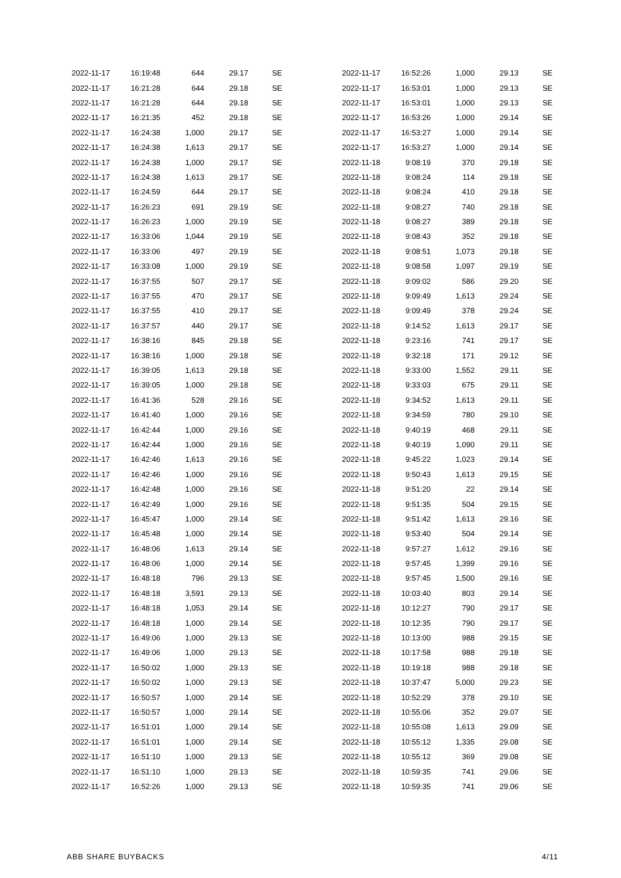| 2022-11-17 | 16:19:48 | 644 | 29.17 | SE |
| 2022-11-17 | 16:21:28 | 644 | 29.18 | SE |
| 2022-11-17 | 16:21:28 | 644 | 29.18 | SE |
| 2022-11-17 | 16:21:35 | 452 | 29.18 | SE |
| 2022-11-17 | 16:24:38 | 1,000 | 29.17 | SE |
| 2022-11-17 | 16:24:38 | 1,613 | 29.17 | SE |
| 2022-11-17 | 16:24:38 | 1,000 | 29.17 | SE |
| 2022-11-17 | 16:24:38 | 1,613 | 29.17 | SE |
| 2022-11-17 | 16:24:59 | 644 | 29.17 | SE |
| 2022-11-17 | 16:26:23 | 691 | 29.19 | SE |
| 2022-11-17 | 16:26:23 | 1,000 | 29.19 | SE |
| 2022-11-17 | 16:33:06 | 1,044 | 29.19 | SE |
| 2022-11-17 | 16:33:06 | 497 | 29.19 | SE |
| 2022-11-17 | 16:33:08 | 1,000 | 29.19 | SE |
| 2022-11-17 | 16:37:55 | 507 | 29.17 | SE |
| 2022-11-17 | 16:37:55 | 470 | 29.17 | SE |
| 2022-11-17 | 16:37:55 | 410 | 29.17 | SE |
| 2022-11-17 | 16:37:57 | 440 | 29.17 | SE |
| 2022-11-17 | 16:38:16 | 845 | 29.18 | SE |
| 2022-11-17 | 16:38:16 | 1,000 | 29.18 | SE |
| 2022-11-17 | 16:39:05 | 1,613 | 29.18 | SE |
| 2022-11-17 | 16:39:05 | 1,000 | 29.18 | SE |
| 2022-11-17 | 16:41:36 | 528 | 29.16 | SE |
| 2022-11-17 | 16:41:40 | 1,000 | 29.16 | SE |
| 2022-11-17 | 16:42:44 | 1,000 | 29.16 | SE |
| 2022-11-17 | 16:42:44 | 1,000 | 29.16 | SE |
| 2022-11-17 | 16:42:46 | 1,613 | 29.16 | SE |
| 2022-11-17 | 16:42:46 | 1,000 | 29.16 | SE |
| 2022-11-17 | 16:42:48 | 1,000 | 29.16 | SE |
| 2022-11-17 | 16:42:49 | 1,000 | 29.16 | SE |
| 2022-11-17 | 16:45:47 | 1,000 | 29.14 | SE |
| 2022-11-17 | 16:45:48 | 1,000 | 29.14 | SE |
| 2022-11-17 | 16:48:06 | 1,613 | 29.14 | SE |
| 2022-11-17 | 16:48:06 | 1,000 | 29.14 | SE |
| 2022-11-17 | 16:48:18 | 796 | 29.13 | SE |
| 2022-11-17 | 16:48:18 | 3,591 | 29.13 | SE |
| 2022-11-17 | 16:48:18 | 1,053 | 29.14 | SE |
| 2022-11-17 | 16:48:18 | 1,000 | 29.14 | SE |
| 2022-11-17 | 16:49:06 | 1,000 | 29.13 | SE |
| 2022-11-17 | 16:49:06 | 1,000 | 29.13 | SE |
| 2022-11-17 | 16:50:02 | 1,000 | 29.13 | SE |
| 2022-11-17 | 16:50:02 | 1,000 | 29.13 | SE |
| 2022-11-17 | 16:50:57 | 1,000 | 29.14 | SE |
| 2022-11-17 | 16:50:57 | 1,000 | 29.14 | SE |
| 2022-11-17 | 16:51:01 | 1,000 | 29.14 | SE |
| 2022-11-17 | 16:51:01 | 1,000 | 29.14 | SE |
| 2022-11-17 | 16:51:10 | 1,000 | 29.13 | SE |
| 2022-11-17 | 16:51:10 | 1,000 | 29.13 | SE |
| 2022-11-17 | 16:52:26 | 1,000 | 29.13 | SE |
| 2022-11-17 | 16:52:26 | 1,000 | 29.13 | SE |
| 2022-11-17 | 16:53:01 | 1,000 | 29.13 | SE |
| 2022-11-17 | 16:53:01 | 1,000 | 29.13 | SE |
| 2022-11-17 | 16:53:26 | 1,000 | 29.14 | SE |
| 2022-11-17 | 16:53:27 | 1,000 | 29.14 | SE |
| 2022-11-17 | 16:53:27 | 1,000 | 29.14 | SE |
| 2022-11-18 | 9:08:19 | 370 | 29.18 | SE |
| 2022-11-18 | 9:08:24 | 114 | 29.18 | SE |
| 2022-11-18 | 9:08:24 | 410 | 29.18 | SE |
| 2022-11-18 | 9:08:27 | 740 | 29.18 | SE |
| 2022-11-18 | 9:08:27 | 389 | 29.18 | SE |
| 2022-11-18 | 9:08:43 | 352 | 29.18 | SE |
| 2022-11-18 | 9:08:51 | 1,073 | 29.18 | SE |
| 2022-11-18 | 9:08:58 | 1,097 | 29.19 | SE |
| 2022-11-18 | 9:09:02 | 586 | 29.20 | SE |
| 2022-11-18 | 9:09:49 | 1,613 | 29.24 | SE |
| 2022-11-18 | 9:09:49 | 378 | 29.24 | SE |
| 2022-11-18 | 9:14:52 | 1,613 | 29.17 | SE |
| 2022-11-18 | 9:23:16 | 741 | 29.17 | SE |
| 2022-11-18 | 9:32:18 | 171 | 29.12 | SE |
| 2022-11-18 | 9:33:00 | 1,552 | 29.11 | SE |
| 2022-11-18 | 9:33:03 | 675 | 29.11 | SE |
| 2022-11-18 | 9:34:52 | 1,613 | 29.11 | SE |
| 2022-11-18 | 9:34:59 | 780 | 29.10 | SE |
| 2022-11-18 | 9:40:19 | 468 | 29.11 | SE |
| 2022-11-18 | 9:40:19 | 1,090 | 29.11 | SE |
| 2022-11-18 | 9:45:22 | 1,023 | 29.14 | SE |
| 2022-11-18 | 9:50:43 | 1,613 | 29.15 | SE |
| 2022-11-18 | 9:51:20 | 22 | 29.14 | SE |
| 2022-11-18 | 9:51:35 | 504 | 29.15 | SE |
| 2022-11-18 | 9:51:42 | 1,613 | 29.16 | SE |
| 2022-11-18 | 9:53:40 | 504 | 29.14 | SE |
| 2022-11-18 | 9:57:27 | 1,612 | 29.16 | SE |
| 2022-11-18 | 9:57:45 | 1,399 | 29.16 | SE |
| 2022-11-18 | 9:57:45 | 1,500 | 29.16 | SE |
| 2022-11-18 | 10:03:40 | 803 | 29.14 | SE |
| 2022-11-18 | 10:12:27 | 790 | 29.17 | SE |
| 2022-11-18 | 10:12:35 | 790 | 29.17 | SE |
| 2022-11-18 | 10:13:00 | 988 | 29.15 | SE |
| 2022-11-18 | 10:17:58 | 988 | 29.18 | SE |
| 2022-11-18 | 10:19:18 | 988 | 29.18 | SE |
| 2022-11-18 | 10:37:47 | 5,000 | 29.23 | SE |
| 2022-11-18 | 10:52:29 | 378 | 29.10 | SE |
| 2022-11-18 | 10:55:06 | 352 | 29.07 | SE |
| 2022-11-18 | 10:55:08 | 1,613 | 29.09 | SE |
| 2022-11-18 | 10:55:12 | 1,335 | 29.08 | SE |
| 2022-11-18 | 10:55:12 | 369 | 29.08 | SE |
| 2022-11-18 | 10:59:35 | 741 | 29.06 | SE |
| 2022-11-18 | 10:59:35 | 741 | 29.06 | SE |
ABB SHARE BUYBACKS 4/11